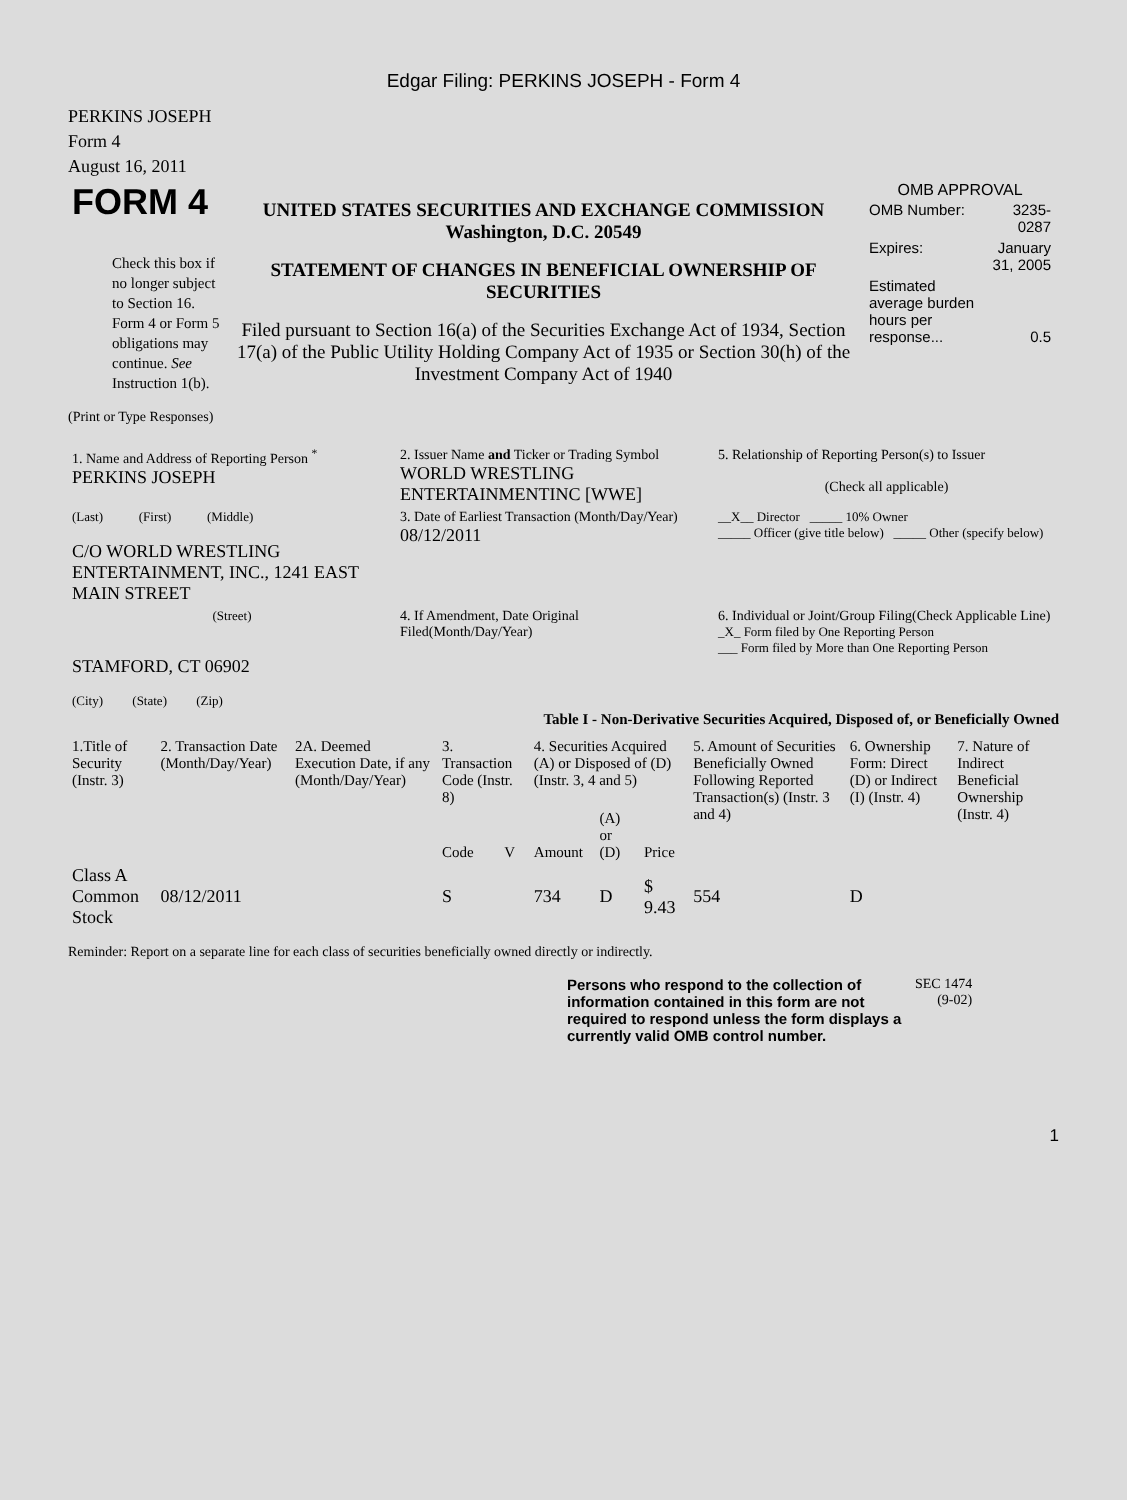Edgar Filing: PERKINS JOSEPH - Form 4
PERKINS JOSEPH
Form 4
August 16, 2011
| FORM 4 Check this box if no longer subject to Section 16. Form 4 or Form 5 obligations may continue. See Instruction 1(b). | UNITED STATES SECURITIES AND EXCHANGE COMMISSION Washington, D.C. 20549 STATEMENT OF CHANGES IN BENEFICIAL OWNERSHIP OF SECURITIES Filed pursuant to Section 16(a) of the Securities Exchange Act of 1934, Section 17(a) of the Public Utility Holding Company Act of 1935 or Section 30(h) of the Investment Company Act of 1940 | OMB APPROVAL / OMB Number: / 3235-0287 / / Expires: / January 31, 2005 / / Estimated average burden hours per response... / 0.5 / |
(Print or Type Responses)
| 1. Name and Address of Reporting Person <sup>*</sup> PERKINS JOSEPH | 2. Issuer Name and Ticker or Trading Symbol WORLD WRESTLING ENTERTAINMENTINC [WWE] | 5. Relationship of Reporting Person(s) to Issuer (Check all applicable) |
| (Last) (First) (Middle) C/O WORLD WRESTLING ENTERTAINMENT, INC., 1241 EAST MAIN STREET | 3. Date of Earliest Transaction (Month/Day/Year) 08/12/2011 | __X__ Director _____ 10% Owner _____ Officer (give title below) _____ Other (specify below) |
| (Street) STAMFORD, CT 06902 (City) (State) (Zip) | 4. If Amendment, Date Original Filed(Month/Day/Year) | 6. Individual or Joint/Group Filing(Check Applicable Line) _X_ Form filed by One Reporting Person ___ Form filed by More than One Reporting Person |
Table I - Non-Derivative Securities Acquired, Disposed of, or Beneficially Owned
| 1.Title of Security (Instr. 3) | 2. Transaction Date (Month/Day/Year) | 2A. Deemed Execution Date, if any (Month/Day/Year) | 3. Transaction Code (Instr. 8) | | 4. Securities Acquired (A) or Disposed of (D) (Instr. 3, 4 and 5) | | | 5. Amount of Securities Beneficially Owned Following Reported Transaction(s) (Instr. 3 and 4) | 6. Ownership Form: Direct (D) or Indirect (I) (Instr. 4) | 7. Nature of Indirect Beneficial Ownership (Instr. 4) |
| --- | --- | --- | --- | --- | --- | --- | --- | --- | --- | --- |
| | | | Code | V | Amount | (A) or (D) | Price | | | |
| Class A Common Stock | 08/12/2011 | | S | | 734 | D | $ 9.43 | 554 | D | |
Reminder: Report on a separate line for each class of securities beneficially owned directly or indirectly.
| Persons who respond to the collection of information contained in this form are not required to respond unless the form displays a currently valid OMB control number. | SEC 1474 (9-02) |
1